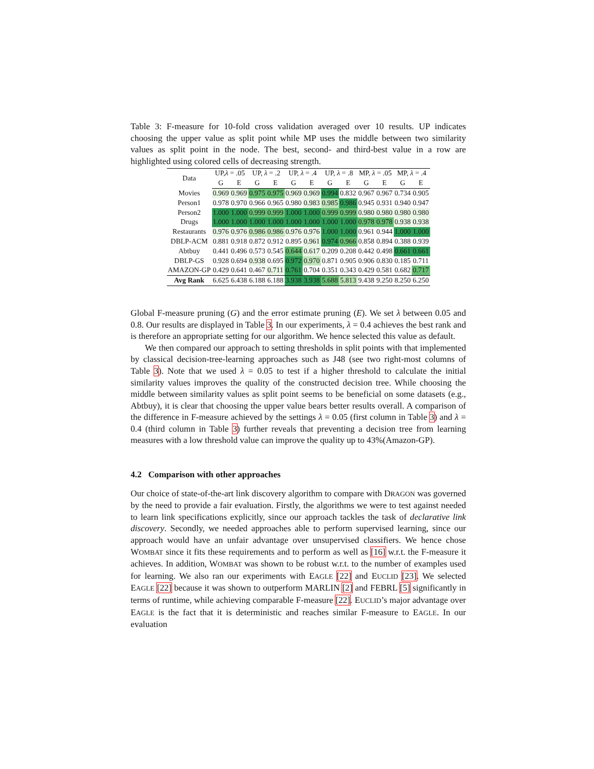Table 3: F-measure for 10-fold cross validation averaged over 10 results. UP indicates choosing the upper value as split point while MP uses the middle between two similarity values as split point in the node. The best, second- and third-best value in a row are highlighted using colored cells of decreasing strength.
| Data | UP, λ = .05 | | UP, λ = .2 | | UP, λ = .4 | | UP, λ = .8 | | MP, λ = .05 | | MP, λ = .4 | |
| --- | --- | --- | --- | --- | --- | --- | --- | --- | --- | --- | --- | --- |
| | G | E | G | E | G | E | G | E | G | E | G | E |
| Movies | 0.969 | 0.969 | 0.975 | 0.975 | 0.969 | 0.969 | 0.994 | 0.832 | 0.967 | 0.967 | 0.734 | 0.905 |
| Person1 | 0.978 | 0.970 | 0.966 | 0.965 | 0.980 | 0.983 | 0.985 | 0.986 | 0.945 | 0.931 | 0.940 | 0.947 |
| Person2 | 1.000 | 1.000 | 0.999 | 0.999 | 1.000 | 1.000 | 0.999 | 0.999 | 0.980 | 0.980 | 0.980 | 0.980 |
| Drugs | 1.000 | 1.000 | 1.000 | 1.000 | 1.000 | 1.000 | 1.000 | 1.000 | 0.978 | 0.978 | 0.938 | 0.938 |
| Restaurants | 0.976 | 0.976 | 0.986 | 0.986 | 0.976 | 0.976 | 1.000 | 1.000 | 0.961 | 0.944 | 1.000 | 1.000 |
| DBLP-ACM | 0.881 | 0.918 | 0.872 | 0.912 | 0.895 | 0.961 | 0.974 | 0.966 | 0.858 | 0.894 | 0.388 | 0.939 |
| Abtbuy | 0.441 | 0.496 | 0.573 | 0.545 | 0.644 | 0.617 | 0.209 | 0.208 | 0.442 | 0.498 | 0.661 | 0.661 |
| DBLP-GS | 0.928 | 0.694 | 0.938 | 0.695 | 0.972 | 0.970 | 0.871 | 0.905 | 0.906 | 0.830 | 0.185 | 0.711 |
| AMAZON-GP | 0.429 | 0.641 | 0.467 | 0.711 | 0.761 | 0.704 | 0.351 | 0.343 | 0.429 | 0.581 | 0.682 | 0.717 |
| Avg Rank | 6.625 | 6.438 | 6.188 | 6.188 | 3.938 | 3.938 | 5.688 | 5.813 | 9.438 | 9.250 | 8.250 | 6.250 |
Global F-measure pruning (G) and the error estimate pruning (E). We set λ between 0.05 and 0.8. Our results are displayed in Table 3. In our experiments, λ = 0.4 achieves the best rank and is therefore an appropriate setting for our algorithm. We hence selected this value as default.
We then compared our approach to setting thresholds in split points with that implemented by classical decision-tree-learning approaches such as J48 (see two right-most columns of Table 3). Note that we used λ = 0.05 to test if a higher threshold to calculate the initial similarity values improves the quality of the constructed decision tree. While choosing the middle between similarity values as split point seems to be beneficial on some datasets (e.g., Abtbuy), it is clear that choosing the upper value bears better results overall. A comparison of the difference in F-measure achieved by the settings λ = 0.05 (first column in Table 3) and λ = 0.4 (third column in Table 3) further reveals that preventing a decision tree from learning measures with a low threshold value can improve the quality up to 43%(Amazon-GP).
4.2 Comparison with other approaches
Our choice of state-of-the-art link discovery algorithm to compare with DRAGON was governed by the need to provide a fair evaluation. Firstly, the algorithms we were to test against needed to learn link specifications explicitly, since our approach tackles the task of declarative link discovery. Secondly, we needed approaches able to perform supervised learning, since our approach would have an unfair advantage over unsupervised classifiers. We hence chose WOMBAT since it fits these requirements and to perform as well as [16] w.r.t. the F-measure it achieves. In addition, WOMBAT was shown to be robust w.r.t. to the number of examples used for learning. We also ran our experiments with EAGLE [22] and EUCLID [23]. We selected EAGLE [22] because it was shown to outperform MARLIN [2] and FEBRL [5] significantly in terms of runtime, while achieving comparable F-measure [22]. EUCLID’s major advantage over EAGLE is the fact that it is deterministic and reaches similar F-measure to EAGLE. In our evaluation